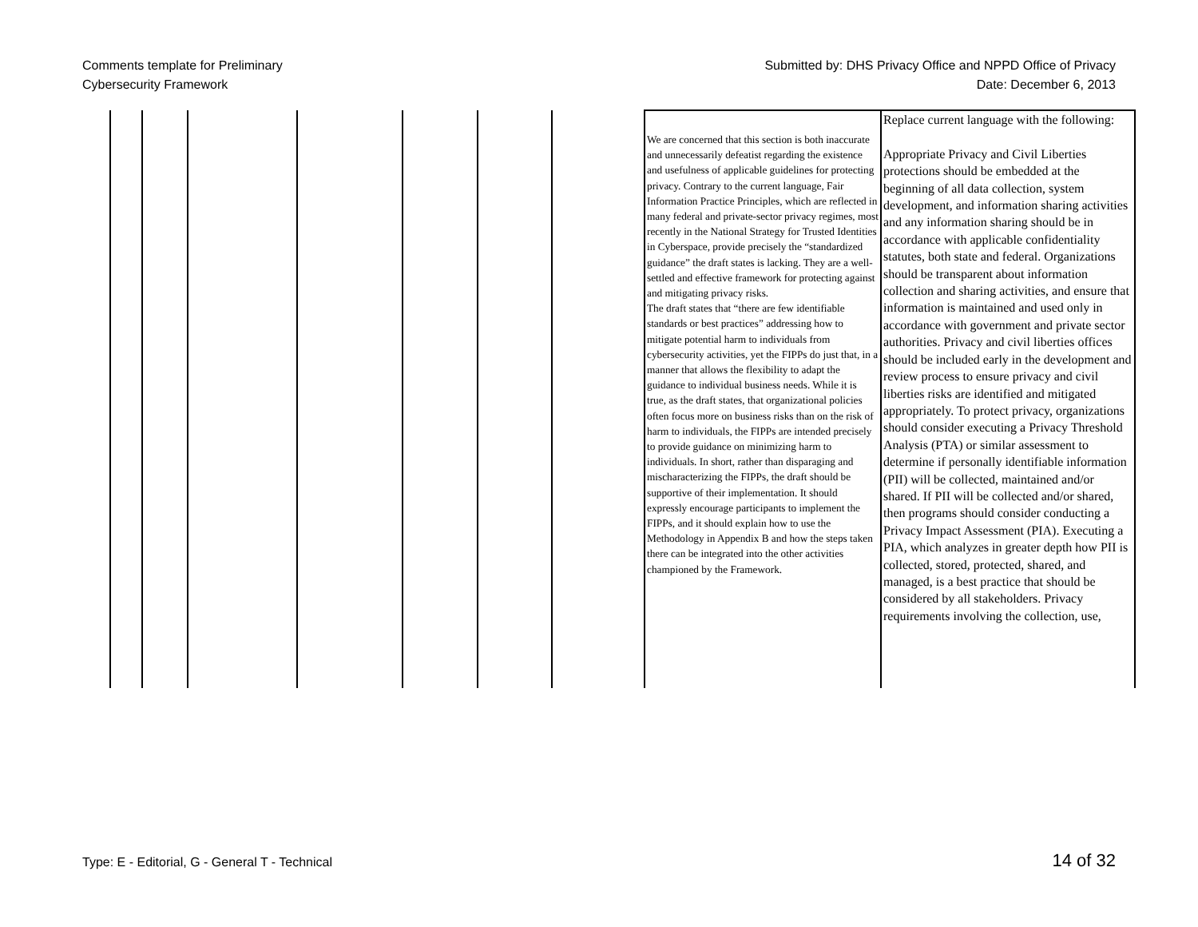Comments template for Preliminary
Cybersecurity Framework
Submitted by: DHS Privacy Office and NPPD Office of Privacy
Date: December 6, 2013
| | | | | | | | We are concerned that this section is both inaccurate and unnecessarily defeatist regarding the existence and usefulness of applicable guidelines for protecting privacy. Contrary to the current language, Fair Information Practice Principles, which are reflected in many federal and private-sector privacy regimes, most recently in the National Strategy for Trusted Identities in Cyberspace, provide precisely the “standardized guidance” the draft states is lacking. They are a well-settled and effective framework for protecting against and mitigating privacy risks. The draft states that “there are few identifiable standards or best practices” addressing how to mitigate potential harm to individuals from cybersecurity activities, yet the FIPPs do just that, in a manner that allows the flexibility to adapt the guidance to individual business needs. While it is true, as the draft states, that organizational policies often focus more on business risks than on the risk of harm to individuals, the FIPPs are intended precisely to provide guidance on minimizing harm to individuals. In short, rather than disparaging and mischaracterizing the FIPPs, the draft should be supportive of their implementation. It should expressly encourage participants to implement the FIPPs, and it should explain how to use the Methodology in Appendix B and how the steps taken there can be integrated into the other activities championed by the Framework. | Replace current language with the following: Appropriate Privacy and Civil Liberties protections should be embedded at the beginning of all data collection, system development, and information sharing activities and any information sharing should be in accordance with applicable confidentiality statutes, both state and federal. Organizations should be transparent about information collection and sharing activities, and ensure that information is maintained and used only in accordance with government and private sector authorities. Privacy and civil liberties offices should be included early in the development and review process to ensure privacy and civil liberties risks are identified and mitigated appropriately. To protect privacy, organizations should consider executing a Privacy Threshold Analysis (PTA) or similar assessment to determine if personally identifiable information (PII) will be collected, maintained and/or shared. If PII will be collected and/or shared, then programs should consider conducting a Privacy Impact Assessment (PIA). Executing a PIA, which analyzes in greater depth how PII is collected, stored, protected, shared, and managed, is a best practice that should be considered by all stakeholders. Privacy requirements involving the collection, use, |
Type: E - Editorial, G - General T - Technical
14 of 32